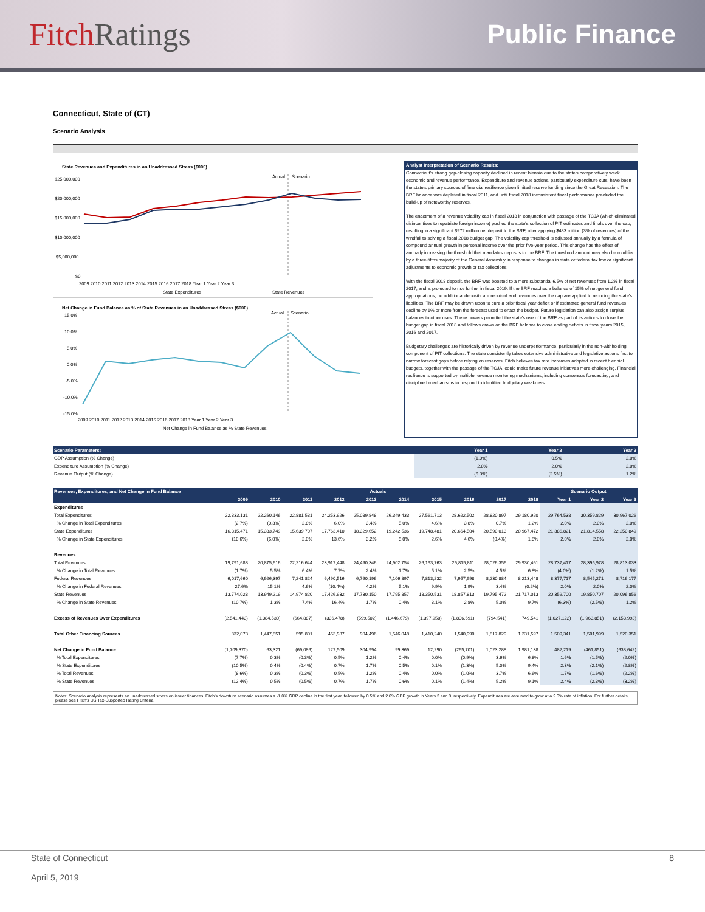Fitch Ratings
Public Finance
Connecticut, State of (CT)
Scenario Analysis
State Revenues and Expenditures in an Unaddressed Stress ($000)
$25,000,000
$20,000,000
$15,000,000
$10,000,000
$5,000,000
$0
Actual
Scenario
2009 2010 2011 2012 2013 2014 2015 2016 2017 2018 Year 1 Year 2 Year 3
State Expenditures
State Revenues
Net Change in Fund Balance as % of State Revenues in an Unaddressed Stress ($000)
15.0%
10.0%
5.0%
0.0%
-5.0%
-10.0%
-15.0%
Actual
Scenario
2009 2010 2011 2012 2013 2014 2015 2016 2017 2018 Year 1 Year 2 Year 3
Net Change in Fund Balance as % State Revenues
Analyst Interpretation of Scenario Results:
Connecticut's strong gap-closing capacity declined in recent biennia due to the state's comparatively weak economic and revenue performance. Expenditure and revenue actions, particularly expenditure cuts, have been the state's primary sources of financial resilience given limited reserve funding since the Great Recession. The BRF balance was depleted in fiscal 2011, and until fiscal 2018 inconsistent fiscal performance precluded the build-up of noteworthy reserves.
The enactment of a revenue volatility cap in fiscal 2018 in conjunction with passage of the TCJA (which eliminated disincentives to repatriate foreign income) pushed the state's collection of PIT estimates and finals over the cap, resulting in a significant $972 million net deposit to the BRF, after applying $483 million (3% of revenues) of the windfall to solving a fiscal 2018 budget gap. The volatility cap threshold is adjusted annually by a formula of compound annual growth in personal income over the prior five-year period. This change has the effect of annually increasing the threshold that mandates deposits to the BRF. The threshold amount may also be modified by a three-fifths majority of the General Assembly in response to changes in state or federal tax law or significant adjustments to economic growth or tax collections.
With the fiscal 2018 deposit, the BRF was boosted to a more substantial 6.5% of net revenues from 1.2% in fiscal 2017, and is projected to rise further in fiscal 2019. If the BRF reaches a balance of 15% of net general fund appropriations, no additional deposits are required and revenues over the cap are applied to reducing the state's liabilities. The BRF may be drawn upon to cure a prior fiscal year deficit or if estimated general fund revenues decline by 1% or more from the forecast used to enact the budget. Future legislation can also assign surplus balances to other uses. These powers permitted the state's use of the BRF as part of its actions to close the budget gap in fiscal 2018 and follows draws on the BRF balance to close ending deficits in fiscal years 2015, 2016 and 2017.
Budgetary challenges are historically driven by revenue underperformance, particularly in the non-withholding component of PIT collections. The state consistently takes extensive administrative and legislative actions first to narrow forecast gaps before relying on reserves. Fitch believes tax rate increases adopted in recent biennial budgets, together with the passage of the TCJA, could make future revenue initiatives more challenging. Financial resilience is supported by multiple revenue monitoring mechanisms, including consensus forecasting, and disciplined mechanisms to respond to identified budgetary weakness.
| Scenario Parameters: | Year 1 | Year 2 | Year 3 |
| --- | --- | --- | --- |
| GDP Assumption (% Change) | (1.0%) | 0.5% | 2.0% |
| Expenditure Assumption (% Change) | 2.0% | 2.0% | 2.0% |
| Revenue Output (% Change) | (6.3%) | (2.5%) | 1.2% |
| Revenues, Expenditures, and Net Change in Fund Balance | Actuals | | | | | | | | | | Scenario Output | | |
| --- | --- | --- | --- | --- | --- | --- | --- | --- | --- | --- | --- | --- | --- |
| | 2009 | 2010 | 2011 | 2012 | 2013 | 2014 | 2015 | 2016 | 2017 | 2018 | Year 1 | Year 2 | Year 3 |
| Expenditures | | | | | | | | | | | | | |
| Total Expenditures | 22,333,131 | 22,260,146 | 22,881,531 | 24,253,926 | 25,089,848 | 26,349,433 | 27,561,713 | 28,622,502 | 28,820,897 | 29,180,920 | 29,764,538 | 30,359,829 | 30,967,026 |
| % Change in Total Expenditures | (2.7%) | (0.3%) | 2.8% | 6.0% | 3.4% | 5.0% | 4.6% | 3.8% | 0.7% | 1.2% | 2.0% | 2.0% | 2.0% |
| State Expenditures | 16,315,471 | 15,333,749 | 15,639,707 | 17,763,410 | 18,329,652 | 19,242,536 | 19,748,481 | 20,664,504 | 20,590,013 | 20,967,472 | 21,386,821 | 21,814,558 | 22,250,849 |
| % Change in State Expenditures | (10.6%) | (6.0%) | 2.0% | 13.6% | 3.2% | 5.0% | 2.6% | 4.6% | (0.4%) | 1.8% | 2.0% | 2.0% | 2.0% |
| Revenues | | | | | | | | | | | | | |
| Total Revenues | 19,791,688 | 20,875,616 | 22,216,644 | 23,917,448 | 24,490,346 | 24,902,754 | 26,163,763 | 26,815,811 | 28,026,356 | 29,930,461 | 28,737,417 | 28,395,978 | 28,813,033 |
| % Change in Total Revenues | (1.7%) | 5.5% | 6.4% | 7.7% | 2.4% | 1.7% | 5.1% | 2.5% | 4.5% | 6.8% | (4.0%) | (1.2%) | 1.5% |
| Federal Revenues | 6,017,660 | 6,926,397 | 7,241,824 | 6,490,516 | 6,760,196 | 7,106,897 | 7,813,232 | 7,957,998 | 8,230,884 | 8,213,448 | 8,377,717 | 8,545,271 | 8,716,177 |
| % Change in Federal Revenues | 27.6% | 15.1% | 4.6% | (10.4%) | 4.2% | 5.1% | 9.9% | 1.9% | 3.4% | (0.2%) | 2.0% | 2.0% | 2.0% |
| State Revenues | 13,774,028 | 13,949,219 | 14,974,820 | 17,426,932 | 17,730,150 | 17,795,857 | 18,350,531 | 18,857,813 | 19,795,472 | 21,717,013 | 20,359,700 | 19,850,707 | 20,096,856 |
| % Change in State Revenues | (10.7%) | 1.3% | 7.4% | 16.4% | 1.7% | 0.4% | 3.1% | 2.8% | 5.0% | 9.7% | (6.3%) | (2.5%) | 1.2% |
| Excess of Revenues Over Expenditures | (2,541,443) | (1,384,530) | (664,887) | (336,478) | (599,502) | (1,446,679) | (1,397,950) | (1,806,691) | (794,541) | 749,541 | (1,027,122) | (1,963,851) | (2,153,993) |
| Total Other Financing Sources | 832,073 | 1,447,851 | 595,801 | 463,987 | 904,496 | 1,546,048 | 1,410,240 | 1,540,990 | 1,817,829 | 1,231,597 | 1,509,341 | 1,501,999 | 1,520,351 |
| Net Change in Fund Balance | (1,709,370) | 63,321 | (69,086) | 127,509 | 304,994 | 99,369 | 12,290 | (265,701) | 1,023,288 | 1,981,138 | 482,219 | (461,851) | (633,642) |
| % Total Expenditures | (7.7%) | 0.3% | (0.3%) | 0.5% | 1.2% | 0.4% | 0.0% | (0.9%) | 3.6% | 6.8% | 1.6% | (1.5%) | (2.0%) |
| % State Expenditures | (10.5%) | 0.4% | (0.4%) | 0.7% | 1.7% | 0.5% | 0.1% | (1.3%) | 5.0% | 9.4% | 2.3% | (2.1%) | (2.8%) |
| % Total Revenues | (8.6%) | 0.3% | (0.3%) | 0.5% | 1.2% | 0.4% | 0.0% | (1.0%) | 3.7% | 6.6% | 1.7% | (1.6%) | (2.2%) |
| % State Revenues | (12.4%) | 0.5% | (0.5%) | 0.7% | 1.7% | 0.6% | 0.1% | (1.4%) | 5.2% | 9.1% | 2.4% | (2.3%) | (3.2%) |
Notes: Scenario analysis represents an unaddressed stress on issuer finances. Fitch's downturn scenario assumes a -1.0% GDP decline in the first year, followed by 0.5% and 2.0% GDP growth in Years 2 and 3, respectively. Expenditures are assumed to grow at a 2.0% rate of inflation. For further details, please see Fitch's US Tax-Supported Rating Criteria.
State of Connecticut
April 5, 2019
8